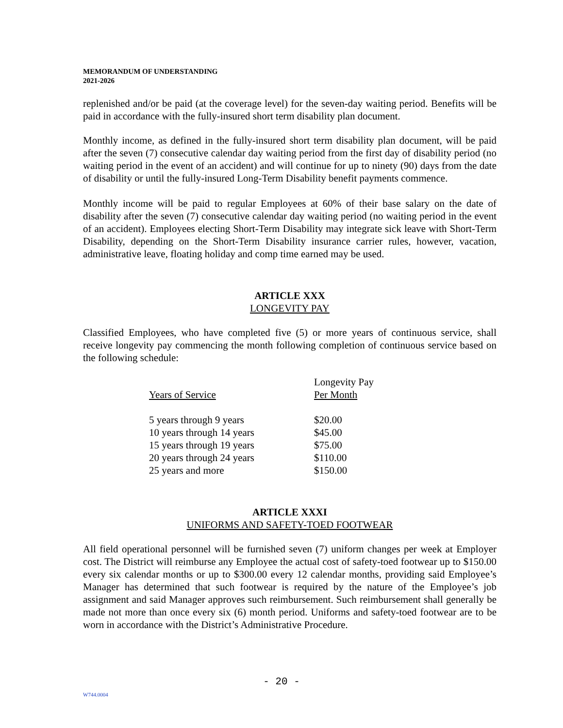MEMORANDUM OF UNDERSTANDING
2021-2026
replenished and/or be paid (at the coverage level) for the seven-day waiting period. Benefits will be paid in accordance with the fully-insured short term disability plan document.
Monthly income, as defined in the fully-insured short term disability plan document, will be paid after the seven (7) consecutive calendar day waiting period from the first day of disability period (no waiting period in the event of an accident) and will continue for up to ninety (90) days from the date of disability or until the fully-insured Long-Term Disability benefit payments commence.
Monthly income will be paid to regular Employees at 60% of their base salary on the date of disability after the seven (7) consecutive calendar day waiting period (no waiting period in the event of an accident). Employees electing Short-Term Disability may integrate sick leave with Short-Term Disability, depending on the Short-Term Disability insurance carrier rules, however, vacation, administrative leave, floating holiday and comp time earned may be used.
ARTICLE XXX
LONGEVITY PAY
Classified Employees, who have completed five (5) or more years of continuous service, shall receive longevity pay commencing the month following completion of continuous service based on the following schedule:
| Years of Service | Longevity Pay Per Month |
| 5 years through 9 years | $20.00 |
| 10 years through 14 years | $45.00 |
| 15 years through 19 years | $75.00 |
| 20 years through 24 years | $110.00 |
| 25 years and more | $150.00 |
ARTICLE XXXI
UNIFORMS AND SAFETY-TOED FOOTWEAR
All field operational personnel will be furnished seven (7) uniform changes per week at Employer cost. The District will reimburse any Employee the actual cost of safety-toed footwear up to $150.00 every six calendar months or up to $300.00 every 12 calendar months, providing said Employee’s Manager has determined that such footwear is required by the nature of the Employee’s job assignment and said Manager approves such reimbursement. Such reimbursement shall generally be made not more than once every six (6) month period. Uniforms and safety-toed footwear are to be worn in accordance with the District’s Administrative Procedure.
- 20 -
W744.0004